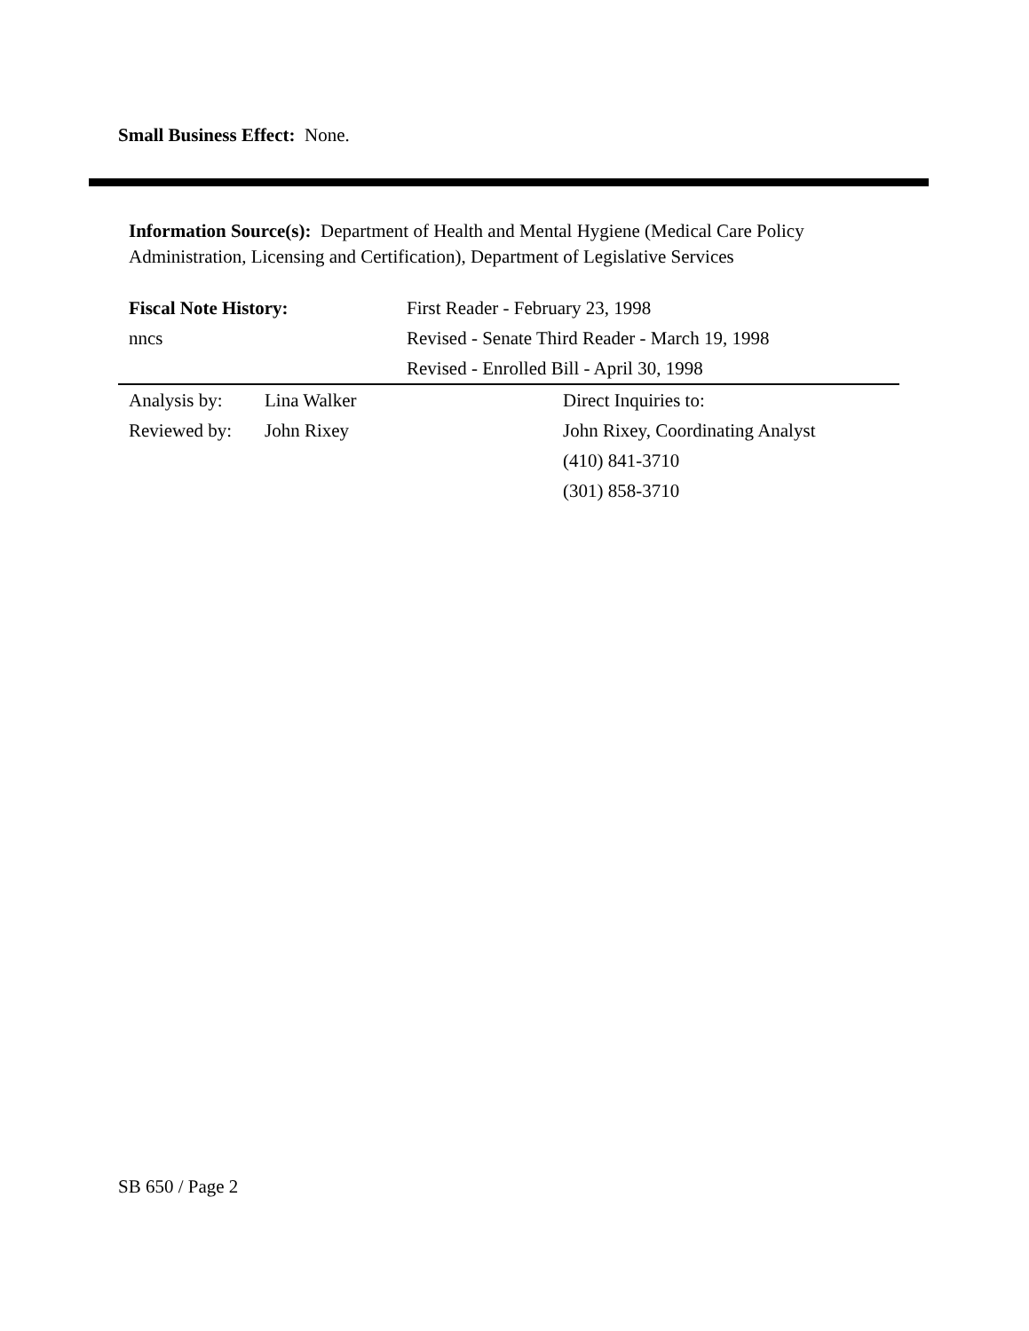Small Business Effect: None.
Information Source(s): Department of Health and Mental Hygiene (Medical Care Policy Administration, Licensing and Certification), Department of Legislative Services
Fiscal Note History:
nncs
First Reader - February 23, 1998
Revised - Senate Third Reader - March 19, 1998
Revised - Enrolled Bill - April 30, 1998
Analysis by:
Reviewed by:
Lina Walker
John Rixey
Direct Inquiries to:
John Rixey, Coordinating Analyst
(410) 841-3710
(301) 858-3710
SB 650 / Page 2